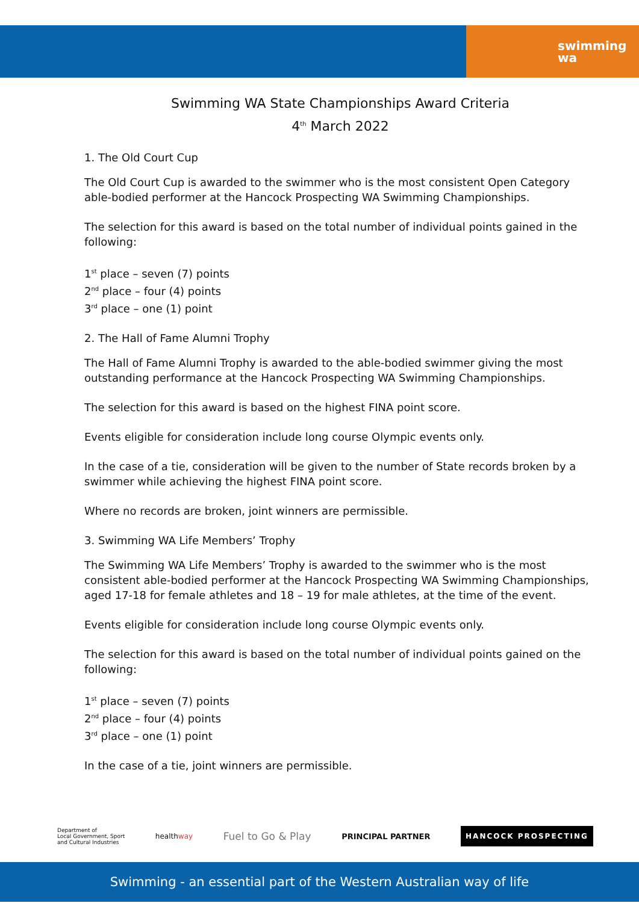swimming
wa
Swimming WA State Championships Award Criteria
4<sup>th</sup> March 2022
1. The Old Court Cup
The Old Court Cup is awarded to the swimmer who is the most consistent Open Category able-bodied performer at the Hancock Prospecting WA Swimming Championships.
The selection for this award is based on the total number of individual points gained in the following:
1<sup>st</sup> place – seven (7) points
2<sup>nd</sup> place – four (4) points
3<sup>rd</sup> place – one (1) point
2. The Hall of Fame Alumni Trophy
The Hall of Fame Alumni Trophy is awarded to the able-bodied swimmer giving the most outstanding performance at the Hancock Prospecting WA Swimming Championships.
The selection for this award is based on the highest FINA point score.
Events eligible for consideration include long course Olympic events only.
In the case of a tie, consideration will be given to the number of State records broken by a swimmer while achieving the highest FINA point score.
Where no records are broken, joint winners are permissible.
3. Swimming WA Life Members’ Trophy
The Swimming WA Life Members’ Trophy is awarded to the swimmer who is the most consistent able-bodied performer at the Hancock Prospecting WA Swimming Championships, aged 17-18 for female athletes and 18 – 19 for male athletes, at the time of the event.
Events eligible for consideration include long course Olympic events only.
The selection for this award is based on the total number of individual points gained on the following:
1<sup>st</sup> place – seven (7) points
2<sup>nd</sup> place – four (4) points
3<sup>rd</sup> place – one (1) point
In the case of a tie, joint winners are permissible.
Department of
Local Government, Sport
and Cultural Industries
healthway
Fuel to Go & Play
PRINCIPAL PARTNER
HANCOCK PROSPECTING
Swimming - an essential part of the Western Australian way of life